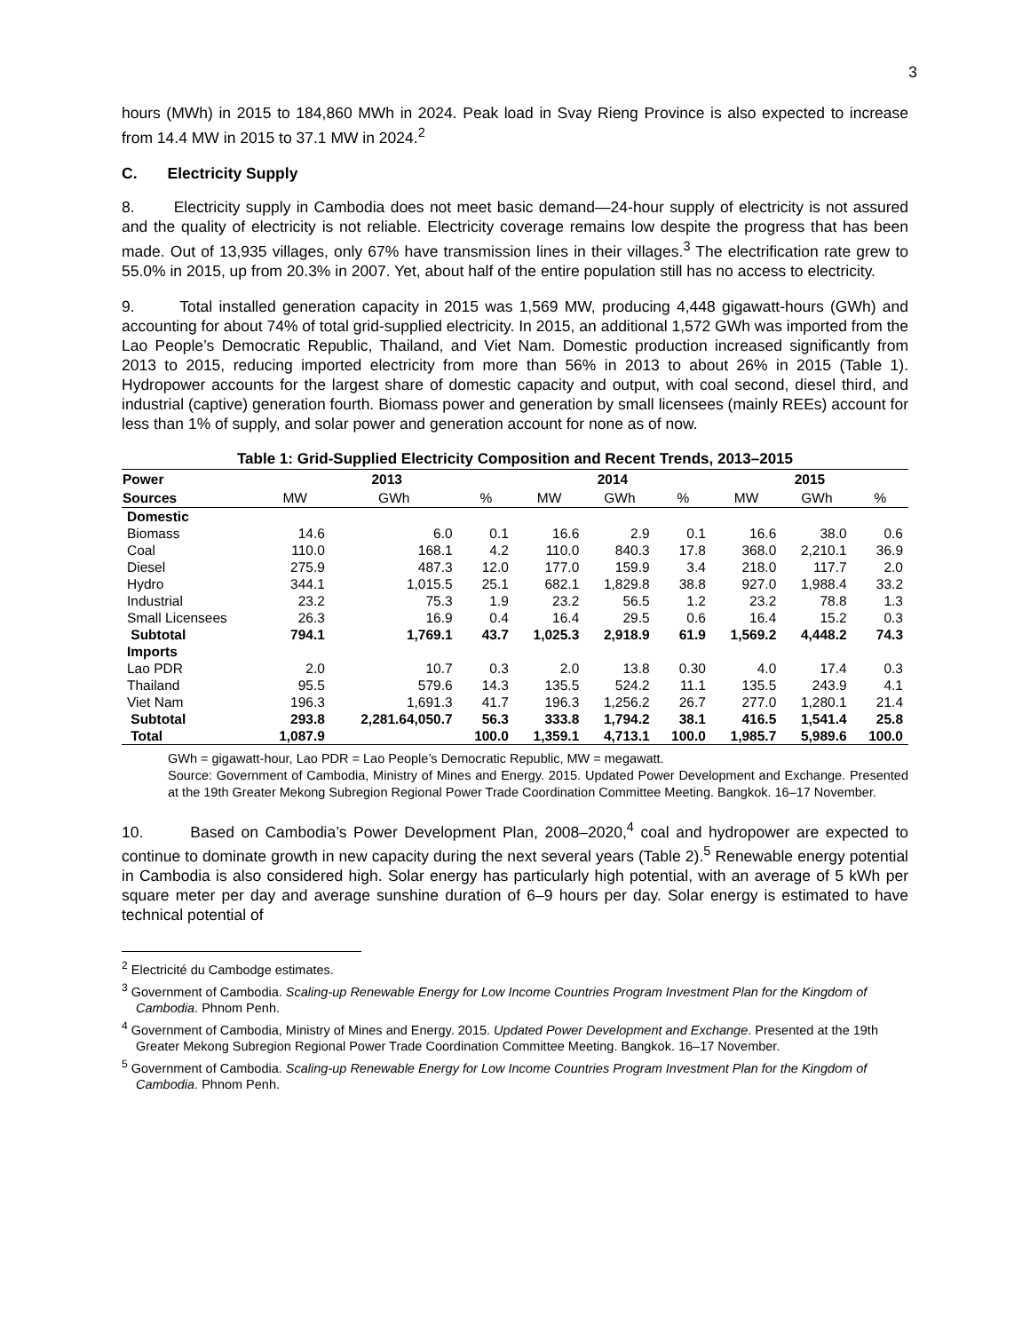3
hours (MWh) in 2015 to 184,860 MWh in 2024. Peak load in Svay Rieng Province is also expected to increase from 14.4 MW in 2015 to 37.1 MW in 2024.<sup>2</sup>
C. Electricity Supply
8. Electricity supply in Cambodia does not meet basic demand—24-hour supply of electricity is not assured and the quality of electricity is not reliable. Electricity coverage remains low despite the progress that has been made. Out of 13,935 villages, only 67% have transmission lines in their villages.<sup>3</sup> The electrification rate grew to 55.0% in 2015, up from 20.3% in 2007. Yet, about half of the entire population still has no access to electricity.
9. Total installed generation capacity in 2015 was 1,569 MW, producing 4,448 gigawatt-hours (GWh) and accounting for about 74% of total grid-supplied electricity. In 2015, an additional 1,572 GWh was imported from the Lao People’s Democratic Republic, Thailand, and Viet Nam. Domestic production increased significantly from 2013 to 2015, reducing imported electricity from more than 56% in 2013 to about 26% in 2015 (Table 1). Hydropower accounts for the largest share of domestic capacity and output, with coal second, diesel third, and industrial (captive) generation fourth. Biomass power and generation by small licensees (mainly REEs) account for less than 1% of supply, and solar power and generation account for none as of now.
Table 1: Grid-Supplied Electricity Composition and Recent Trends, 2013–2015
| Power | 2013 | | | 2014 | | | 2015 | | |
| --- | --- | --- | --- | --- | --- | --- | --- | --- | --- |
| Sources | MW | GWh | % | MW | GWh | % | MW | GWh | % |
| Domestic | | | | | | | | | |
| Biomass | 14.6 | 6.0 | 0.1 | 16.6 | 2.9 | 0.1 | 16.6 | 38.0 | 0.6 |
| Coal | 110.0 | 168.1 | 4.2 | 110.0 | 840.3 | 17.8 | 368.0 | 2,210.1 | 36.9 |
| Diesel | 275.9 | 487.3 | 12.0 | 177.0 | 159.9 | 3.4 | 218.0 | 117.7 | 2.0 |
| Hydro | 344.1 | 1,015.5 | 25.1 | 682.1 | 1,829.8 | 38.8 | 927.0 | 1,988.4 | 33.2 |
| Industrial | 23.2 | 75.3 | 1.9 | 23.2 | 56.5 | 1.2 | 23.2 | 78.8 | 1.3 |
| Small Licensees | 26.3 | 16.9 | 0.4 | 16.4 | 29.5 | 0.6 | 16.4 | 15.2 | 0.3 |
| Subtotal | 794.1 | 1,769.1 | 43.7 | 1,025.3 | 2,918.9 | 61.9 | 1,569.2 | 4,448.2 | 74.3 |
| Imports | | | | | | | | | |
| Lao PDR | 2.0 | 10.7 | 0.3 | 2.0 | 13.8 | 0.30 | 4.0 | 17.4 | 0.3 |
| Thailand | 95.5 | 579.6 | 14.3 | 135.5 | 524.2 | 11.1 | 135.5 | 243.9 | 4.1 |
| Viet Nam | 196.3 | 1,691.3 | 41.7 | 196.3 | 1,256.2 | 26.7 | 277.0 | 1,280.1 | 21.4 |
| Subtotal | 293.8 | 2,281.64,050.7 | 56.3 | 333.8 | 1,794.2 | 38.1 | 416.5 | 1,541.4 | 25.8 |
| Total | 1,087.9 | | 100.0 | 1,359.1 | 4,713.1 | 100.0 | 1,985.7 | 5,989.6 | 100.0 |
GWh = gigawatt-hour, Lao PDR = Lao People’s Democratic Republic, MW = megawatt.
Source: Government of Cambodia, Ministry of Mines and Energy. 2015. Updated Power Development and Exchange. Presented at the 19th Greater Mekong Subregion Regional Power Trade Coordination Committee Meeting. Bangkok. 16–17 November.
10. Based on Cambodia’s Power Development Plan, 2008–2020,<sup>4</sup> coal and hydropower are expected to continue to dominate growth in new capacity during the next several years (Table 2).<sup>5</sup> Renewable energy potential in Cambodia is also considered high. Solar energy has particularly high potential, with an average of 5 kWh per square meter per day and average sunshine duration of 6–9 hours per day. Solar energy is estimated to have technical potential of
<sup>2</sup> Electricité du Cambodge estimates.
<sup>3</sup> Government of Cambodia. Scaling-up Renewable Energy for Low Income Countries Program Investment Plan for the Kingdom of Cambodia. Phnom Penh.
<sup>4</sup> Government of Cambodia, Ministry of Mines and Energy. 2015. Updated Power Development and Exchange. Presented at the 19th Greater Mekong Subregion Regional Power Trade Coordination Committee Meeting. Bangkok. 16–17 November.
<sup>5</sup> Government of Cambodia. Scaling-up Renewable Energy for Low Income Countries Program Investment Plan for the Kingdom of Cambodia. Phnom Penh.